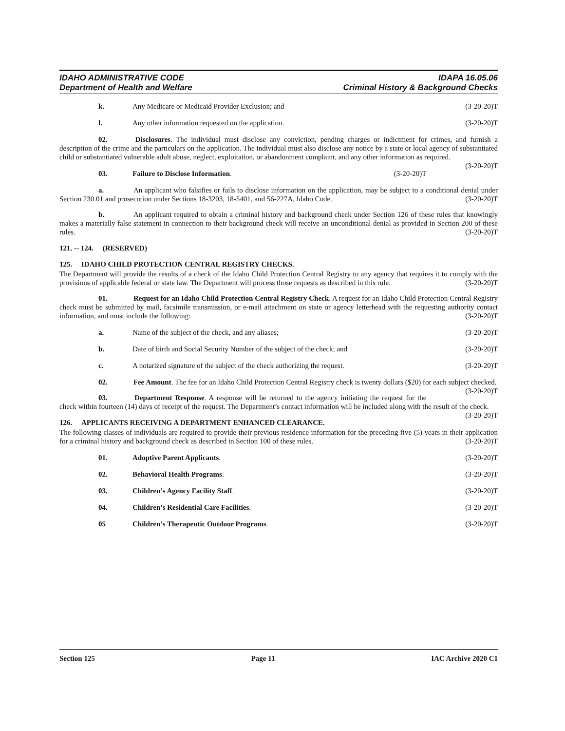IDAHO ADMINISTRATIVE CODE
Department of Health and Welfare
IDAPA 16.05.06
Criminal History & Background Checks
k. Any Medicare or Medicaid Provider Exclusion; and (3-20-20)T
l. Any other information requested on the application. (3-20-20)T
02. Disclosures. The individual must disclose any conviction, pending charges or indictment for crimes, and furnish a description of the crime and the particulars on the application. The individual must also disclose any notice by a state or local agency of substantiated child or substantiated vulnerable adult abuse, neglect, exploitation, or abandonment complaint, and any other information as required. (3-20-20)T
03. Failure to Disclose Information. (3-20-20)T
a. An applicant who falsifies or fails to disclose information on the application, may be subject to a conditional denial under Section 230.01 and prosecution under Sections 18-3203, 18-5401, and 56-227A, Idaho Code. (3-20-20)T
b. An applicant required to obtain a criminal history and background check under Section 126 of these rules that knowingly makes a materially false statement in connection to their background check will receive an unconditional denial as provided in Section 200 of these rules. (3-20-20)T
121. -- 124. (RESERVED)
125. IDAHO CHILD PROTECTION CENTRAL REGISTRY CHECKS.
The Department will provide the results of a check of the Idaho Child Protection Central Registry to any agency that requires it to comply with the provisions of applicable federal or state law. The Department will process those requests as described in this rule. (3-20-20)T
01. Request for an Idaho Child Protection Central Registry Check. A request for an Idaho Child Protection Central Registry check must be submitted by mail, facsimile transmission, or e-mail attachment on state or agency letterhead with the requesting authority contact information, and must include the following: (3-20-20)T
a. Name of the subject of the check, and any aliases; (3-20-20)T
b. Date of birth and Social Security Number of the subject of the check; and (3-20-20)T
c. A notarized signature of the subject of the check authorizing the request. (3-20-20)T
02. Fee Amount. The fee for an Idaho Child Protection Central Registry check is twenty dollars ($20) for each subject checked. (3-20-20)T
03. Department Response. A response will be returned to the agency initiating the request for the check within fourteen (14) days of receipt of the request. The Department’s contact information will be included along with the result of the check. (3-20-20)T
126. APPLICANTS RECEIVING A DEPARTMENT ENHANCED CLEARANCE.
The following classes of individuals are required to provide their previous residence information for the preceding five (5) years in their application for a criminal history and background check as described in Section 100 of these rules. (3-20-20)T
01. Adoptive Parent Applicants. (3-20-20)T
02. Behavioral Health Programs. (3-20-20)T
03. Children’s Agency Facility Staff. (3-20-20)T
04. Children’s Residential Care Facilities. (3-20-20)T
05 Children’s Therapeutic Outdoor Programs. (3-20-20)T
Section 125 Page 11 IAC Archive 2020 C1